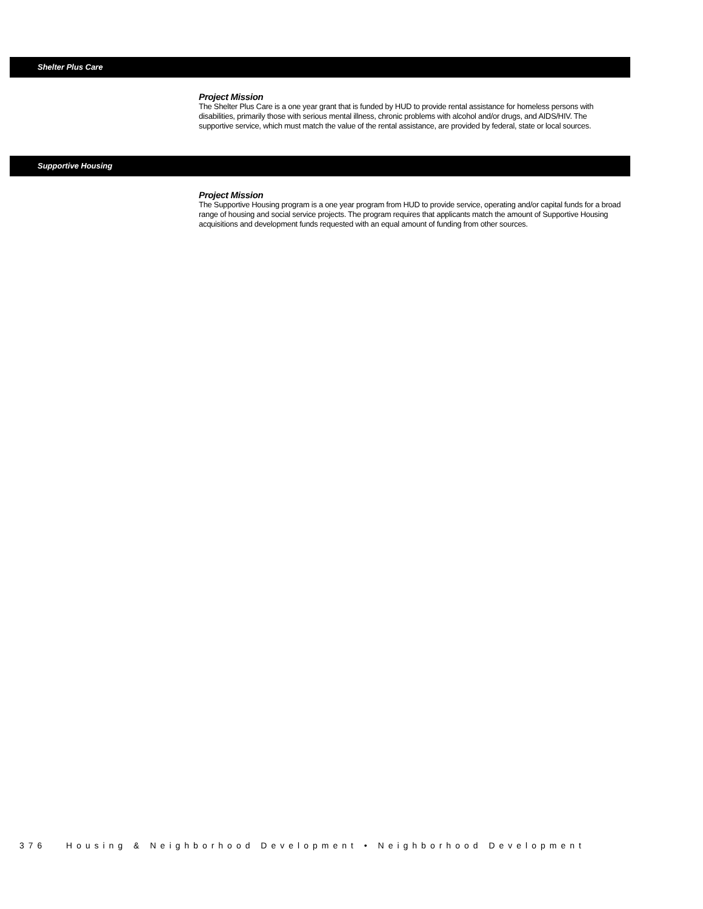Shelter Plus Care
Project Mission
The Shelter Plus Care is a one year grant that is funded by HUD to provide rental assistance for homeless persons with disabilities, primarily those with serious mental illness, chronic problems with alcohol and/or drugs, and AIDS/HIV. The supportive service, which must match the value of the rental assistance, are provided by federal, state or local sources.
Supportive Housing
Project Mission
The Supportive Housing program is a one year program from HUD to provide service, operating and/or capital funds for a broad range of housing and social service projects. The program requires that applicants match the amount of Supportive Housing acquisitions and development funds requested with an equal amount of funding from other sources.
376 Housing & Neighborhood Development • Neighborhood Development